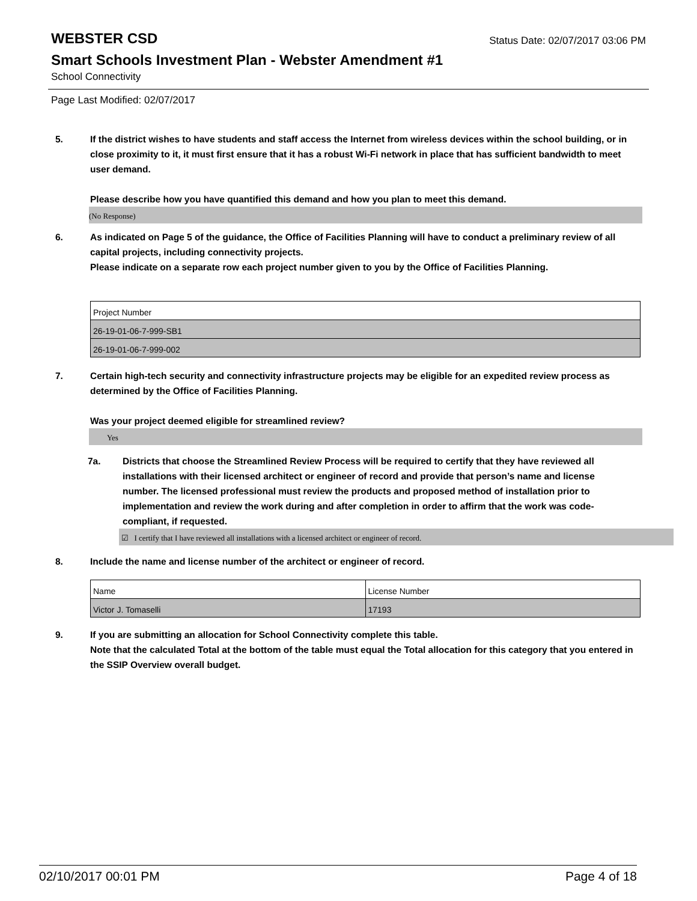WEBSTER CSD
Status Date: 02/07/2017 03:06 PM
Smart Schools Investment Plan - Webster Amendment #1
School Connectivity
Page Last Modified: 02/07/2017
5. If the district wishes to have students and staff access the Internet from wireless devices within the school building, or in close proximity to it, it must first ensure that it has a robust Wi-Fi network in place that has sufficient bandwidth to meet user demand.
Please describe how you have quantified this demand and how you plan to meet this demand.
(No Response)
6. As indicated on Page 5 of the guidance, the Office of Facilities Planning will have to conduct a preliminary review of all capital projects, including connectivity projects.
Please indicate on a separate row each project number given to you by the Office of Facilities Planning.
| Project Number |
| 26-19-01-06-7-999-SB1 |
| 26-19-01-06-7-999-002 |
7. Certain high-tech security and connectivity infrastructure projects may be eligible for an expedited review process as determined by the Office of Facilities Planning.
Was your project deemed eligible for streamlined review?
Yes
7a. Districts that choose the Streamlined Review Process will be required to certify that they have reviewed all installations with their licensed architect or engineer of record and provide that person’s name and license number. The licensed professional must review the products and proposed method of installation prior to implementation and review the work during and after completion in order to affirm that the work was code-compliant, if requested.
☑ I certify that I have reviewed all installations with a licensed architect or engineer of record.
8. Include the name and license number of the architect or engineer of record.
| Name | License Number |
| Victor J. Tomaselli | 17193 |
9. If you are submitting an allocation for School Connectivity complete this table.
Note that the calculated Total at the bottom of the table must equal the Total allocation for this category that you entered in the SSIP Overview overall budget.
02/10/2017 00:01 PM Page 4 of 18